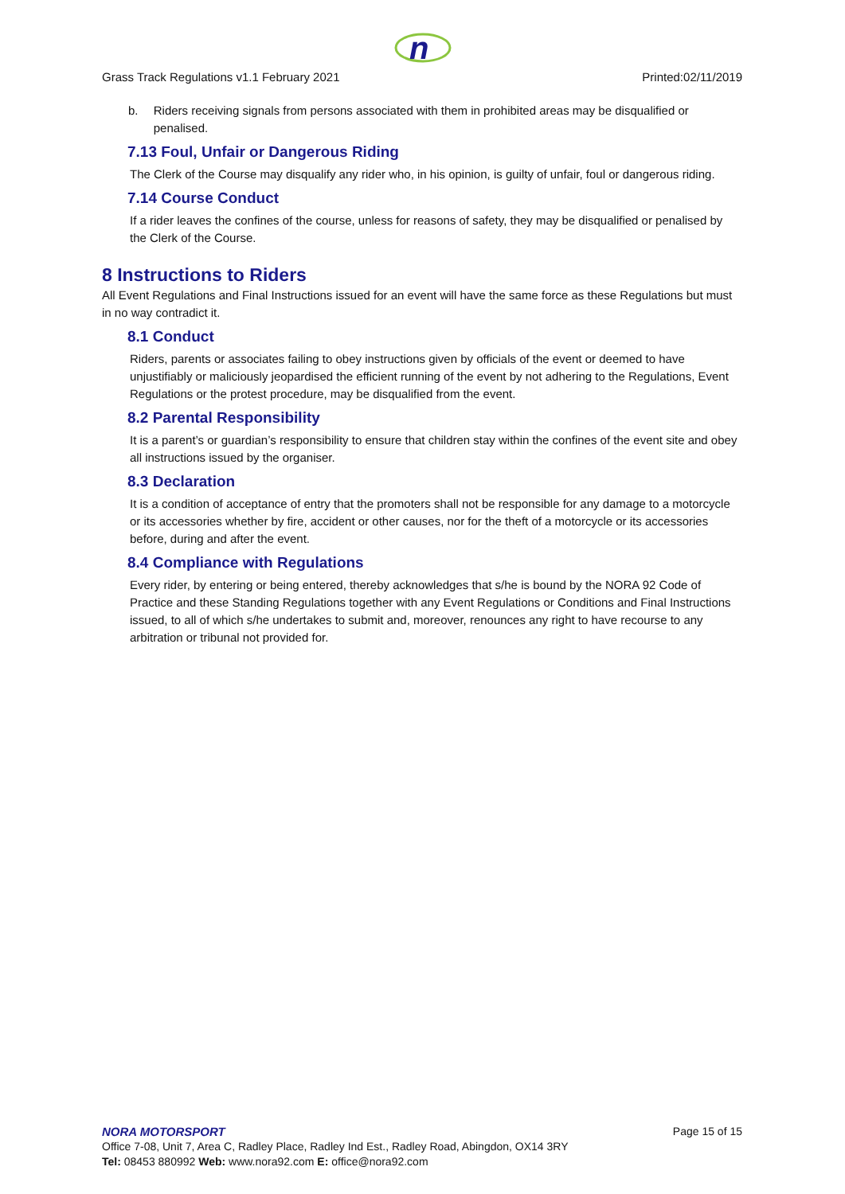n
Grass Track Regulations v1.1 February 2021 Printed:02/11/2019
b. Riders receiving signals from persons associated with them in prohibited areas may be disqualified or penalised.
7.13 Foul, Unfair or Dangerous Riding
The Clerk of the Course may disqualify any rider who, in his opinion, is guilty of unfair, foul or dangerous riding.
7.14 Course Conduct
If a rider leaves the confines of the course, unless for reasons of safety, they may be disqualified or penalised by the Clerk of the Course.
8 Instructions to Riders
All Event Regulations and Final Instructions issued for an event will have the same force as these Regulations but must in no way contradict it.
8.1 Conduct
Riders, parents or associates failing to obey instructions given by officials of the event or deemed to have unjustifiably or maliciously jeopardised the efficient running of the event by not adhering to the Regulations, Event Regulations or the protest procedure, may be disqualified from the event.
8.2 Parental Responsibility
It is a parent’s or guardian’s responsibility to ensure that children stay within the confines of the event site and obey all instructions issued by the organiser.
8.3 Declaration
It is a condition of acceptance of entry that the promoters shall not be responsible for any damage to a motorcycle or its accessories whether by fire, accident or other causes, nor for the theft of a motorcycle or its accessories before, during and after the event.
8.4 Compliance with Regulations
Every rider, by entering or being entered, thereby acknowledges that s/he is bound by the NORA 92 Code of Practice and these Standing Regulations together with any Event Regulations or Conditions and Final Instructions issued, to all of which s/he undertakes to submit and, moreover, renounces any right to have recourse to any arbitration or tribunal not provided for.
NORA MOTORSPORT Page 15 of 15
Office 7-08, Unit 7, Area C, Radley Place, Radley Ind Est., Radley Road, Abingdon, OX14 3RY
Tel: 08453 880992 Web: www.nora92.com E: office@nora92.com